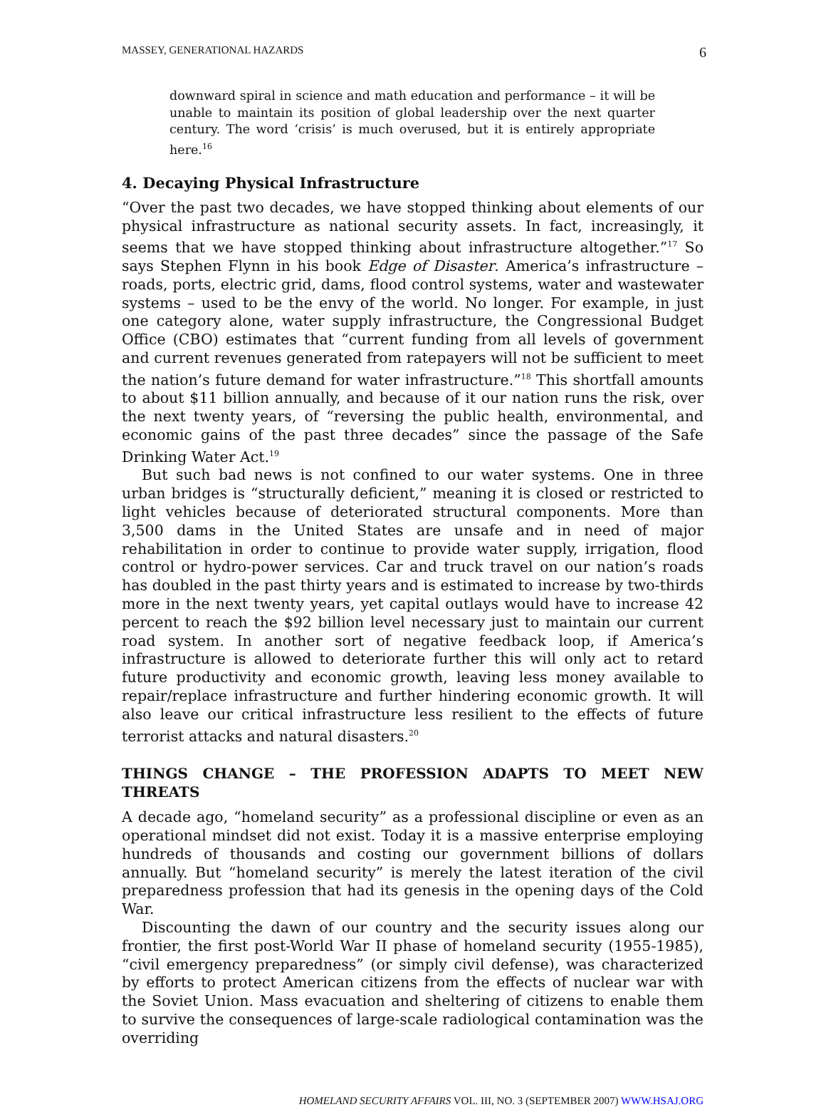MASSEY, GENERATIONAL HAZARDS 6
downward spiral in science and math education and performance – it will be unable to maintain its position of global leadership over the next quarter century. The word ‘crisis’ is much overused, but it is entirely appropriate here.<sup>16</sup>
4. Decaying Physical Infrastructure
“Over the past two decades, we have stopped thinking about elements of our physical infrastructure as national security assets. In fact, increasingly, it seems that we have stopped thinking about infrastructure altogether.”<sup>17</sup> So says Stephen Flynn in his book Edge of Disaster. America’s infrastructure – roads, ports, electric grid, dams, flood control systems, water and wastewater systems – used to be the envy of the world. No longer. For example, in just one category alone, water supply infrastructure, the Congressional Budget Office (CBO) estimates that “current funding from all levels of government and current revenues generated from ratepayers will not be sufficient to meet the nation’s future demand for water infrastructure.”<sup>18</sup> This shortfall amounts to about $11 billion annually, and because of it our nation runs the risk, over the next twenty years, of “reversing the public health, environmental, and economic gains of the past three decades” since the passage of the Safe Drinking Water Act.<sup>19</sup>
But such bad news is not confined to our water systems. One in three urban bridges is “structurally deficient,” meaning it is closed or restricted to light vehicles because of deteriorated structural components. More than 3,500 dams in the United States are unsafe and in need of major rehabilitation in order to continue to provide water supply, irrigation, flood control or hydro-power services. Car and truck travel on our nation’s roads has doubled in the past thirty years and is estimated to increase by two-thirds more in the next twenty years, yet capital outlays would have to increase 42 percent to reach the $92 billion level necessary just to maintain our current road system. In another sort of negative feedback loop, if America’s infrastructure is allowed to deteriorate further this will only act to retard future productivity and economic growth, leaving less money available to repair/replace infrastructure and further hindering economic growth. It will also leave our critical infrastructure less resilient to the effects of future terrorist attacks and natural disasters.<sup>20</sup>
THINGS CHANGE – THE PROFESSION ADAPTS TO MEET NEW THREATS
A decade ago, “homeland security” as a professional discipline or even as an operational mindset did not exist. Today it is a massive enterprise employing hundreds of thousands and costing our government billions of dollars annually. But “homeland security” is merely the latest iteration of the civil preparedness profession that had its genesis in the opening days of the Cold War.
Discounting the dawn of our country and the security issues along our frontier, the first post-World War II phase of homeland security (1955-1985), “civil emergency preparedness” (or simply civil defense), was characterized by efforts to protect American citizens from the effects of nuclear war with the Soviet Union. Mass evacuation and sheltering of citizens to enable them to survive the consequences of large-scale radiological contamination was the overriding
HOMELAND SECURITY AFFAIRS VOL. III, NO. 3 (SEPTEMBER 2007) WWW.HSAJ.ORG